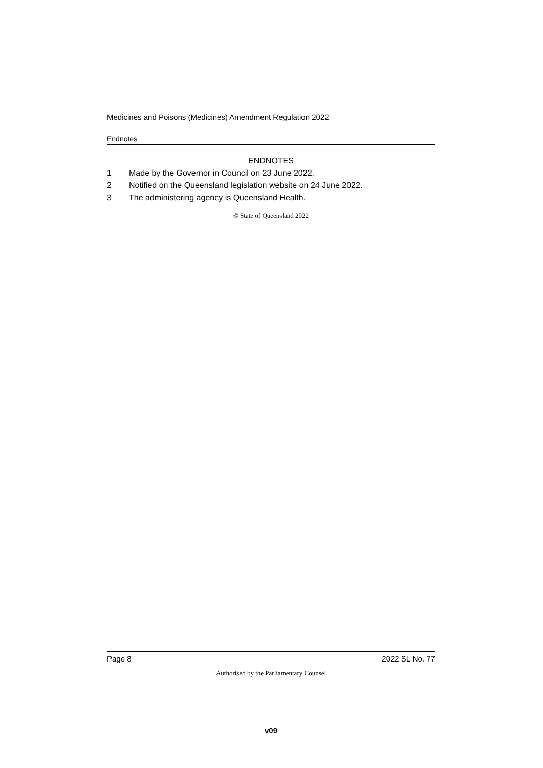Medicines and Poisons (Medicines) Amendment Regulation 2022
Endnotes
ENDNOTES
1 Made by the Governor in Council on 23 June 2022.
2 Notified on the Queensland legislation website on 24 June 2022.
3 The administering agency is Queensland Health.
© State of Queensland 2022
Page 8 2022 SL No. 77
Authorised by the Parliamentary Counsel
v09